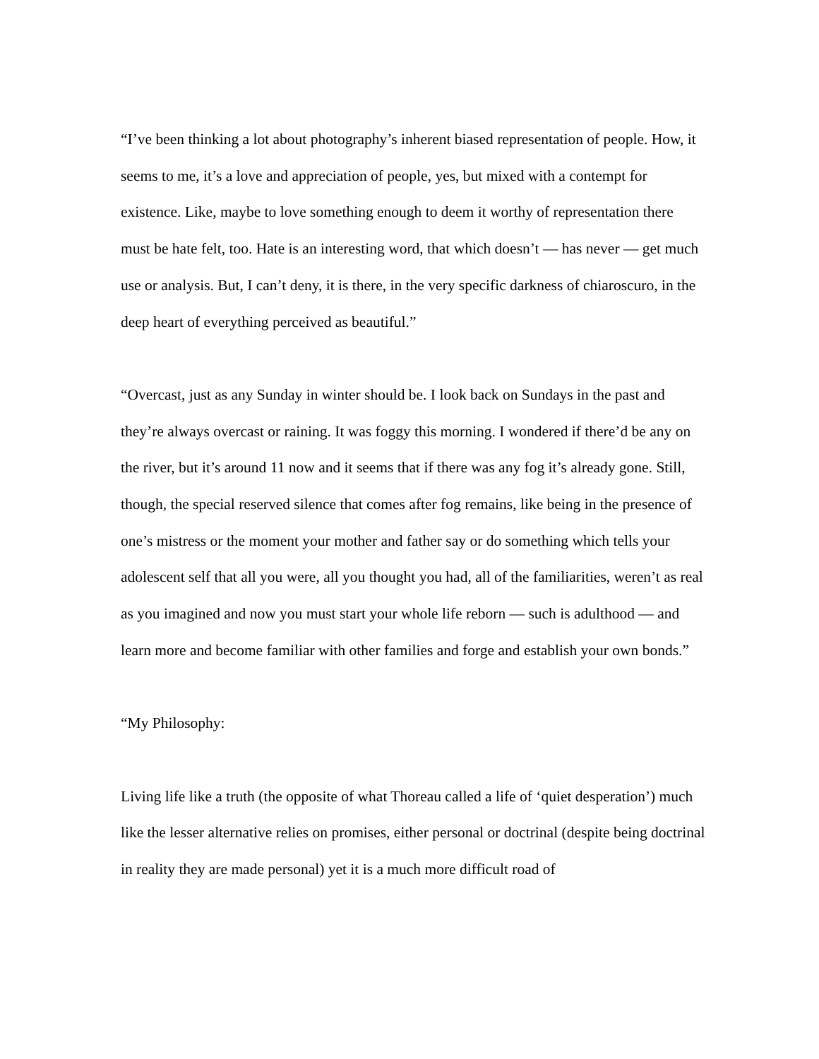“I’ve been thinking a lot about photography’s inherent biased representation of people. How, it seems to me, it’s a love and appreciation of people, yes, but mixed with a contempt for existence. Like, maybe to love something enough to deem it worthy of representation there must be hate felt, too. Hate is an interesting word, that which doesn’t — has never — get much use or analysis. But, I can’t deny, it is there, in the very specific darkness of chiaroscuro, in the deep heart of everything perceived as beautiful.”
“Overcast, just as any Sunday in winter should be. I look back on Sundays in the past and they’re always overcast or raining. It was foggy this morning. I wondered if there’d be any on the river, but it’s around 11 now and it seems that if there was any fog it’s already gone. Still, though, the special reserved silence that comes after fog remains, like being in the presence of one’s mistress or the moment your mother and father say or do something which tells your adolescent self that all you were, all you thought you had, all of the familiarities, weren’t as real as you imagined and now you must start your whole life reborn — such is adulthood — and learn more and become familiar with other families and forge and establish your own bonds.”
“My Philosophy:
Living life like a truth (the opposite of what Thoreau called a life of ‘quiet desperation’) much like the lesser alternative relies on promises, either personal or doctrinal (despite being doctrinal in reality they are made personal) yet it is a much more difficult road of